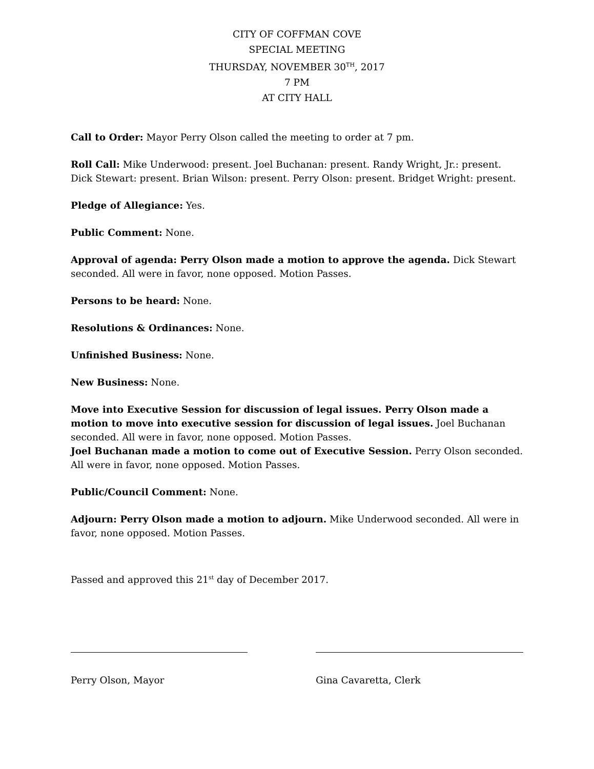CITY OF COFFMAN COVE
SPECIAL MEETING
THURSDAY, NOVEMBER 30<sup>TH</sup>, 2017
7 PM
AT CITY HALL
Call to Order: Mayor Perry Olson called the meeting to order at 7 pm.
Roll Call: Mike Underwood: present. Joel Buchanan: present. Randy Wright, Jr.: present. Dick Stewart: present. Brian Wilson: present. Perry Olson: present. Bridget Wright: present.
Pledge of Allegiance: Yes.
Public Comment: None.
Approval of agenda: Perry Olson made a motion to approve the agenda. Dick Stewart seconded. All were in favor, none opposed. Motion Passes.
Persons to be heard: None.
Resolutions & Ordinances: None.
Unfinished Business: None.
New Business: None.
Move into Executive Session for discussion of legal issues. Perry Olson made a motion to move into executive session for discussion of legal issues. Joel Buchanan seconded. All were in favor, none opposed. Motion Passes.
Joel Buchanan made a motion to come out of Executive Session. Perry Olson seconded. All were in favor, none opposed. Motion Passes.
Public/Council Comment: None.
Adjourn: Perry Olson made a motion to adjourn. Mike Underwood seconded. All were in favor, none opposed. Motion Passes.
Passed and approved this 21<sup>st</sup> day of December 2017.
Perry Olson, Mayor Gina Cavaretta, Clerk